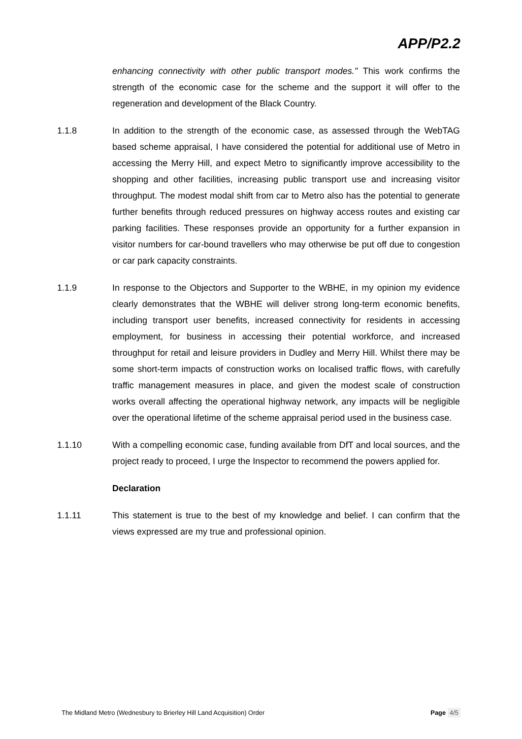APP/P2.2
enhancing connectivity with other public transport modes." This work confirms the strength of the economic case for the scheme and the support it will offer to the regeneration and development of the Black Country.
1.1.8 In addition to the strength of the economic case, as assessed through the WebTAG based scheme appraisal, I have considered the potential for additional use of Metro in accessing the Merry Hill, and expect Metro to significantly improve accessibility to the shopping and other facilities, increasing public transport use and increasing visitor throughput. The modest modal shift from car to Metro also has the potential to generate further benefits through reduced pressures on highway access routes and existing car parking facilities. These responses provide an opportunity for a further expansion in visitor numbers for car-bound travellers who may otherwise be put off due to congestion or car park capacity constraints.
1.1.9 In response to the Objectors and Supporter to the WBHE, in my opinion my evidence clearly demonstrates that the WBHE will deliver strong long-term economic benefits, including transport user benefits, increased connectivity for residents in accessing employment, for business in accessing their potential workforce, and increased throughput for retail and leisure providers in Dudley and Merry Hill. Whilst there may be some short-term impacts of construction works on localised traffic flows, with carefully traffic management measures in place, and given the modest scale of construction works overall affecting the operational highway network, any impacts will be negligible over the operational lifetime of the scheme appraisal period used in the business case.
1.1.10 With a compelling economic case, funding available from DfT and local sources, and the project ready to proceed, I urge the Inspector to recommend the powers applied for.
Declaration
1.1.11 This statement is true to the best of my knowledge and belief. I can confirm that the views expressed are my true and professional opinion.
The Midland Metro (Wednesbury to Brierley Hill Land Acquisition) Order
Page 4/5